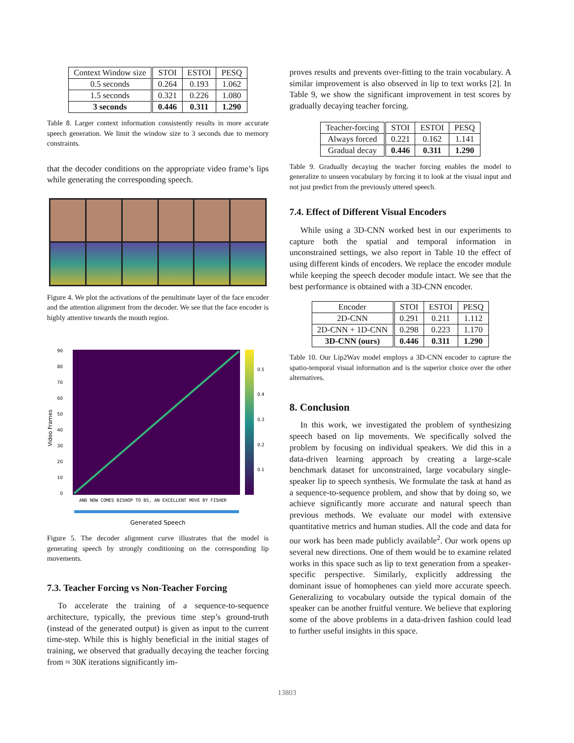| Context Window size | STOI | ESTOI | PESQ |
| --- | --- | --- | --- |
| 0.5 seconds | 0.264 | 0.193 | 1.062 |
| 1.5 seconds | 0.321 | 0.226 | 1.080 |
| 3 seconds | 0.446 | 0.311 | 1.290 |
Table 8. Larger context information consistently results in more accurate speech generation. We limit the window size to 3 seconds due to memory constraints.
that the decoder conditions on the appropriate video frame’s lips while generating the corresponding speech.
Figure 4. We plot the activations of the penultimate layer of the face encoder and the attention alignment from the decoder. We see that the face encoder is highly attentive towards the mouth region.
Video Frames
90
80
70
60
50
40
30
20
10
0
0.5
0.4
0.3
0.2
0.1
AND NOW COMES BISHOP TO B5, AN EXCELLENT MOVE BY FISHER
Generated Speech
Figure 5. The decoder alignment curve illustrates that the model is generating speech by strongly conditioning on the corresponding lip movements.
7.3. Teacher Forcing vs Non-Teacher Forcing
To accelerate the training of a sequence-to-sequence architecture, typically, the previous time step’s ground-truth (instead of the generated output) is given as input to the current time-step. While this is highly beneficial in the initial stages of training, we observed that gradually decaying the teacher forcing from ≈ 30K iterations significantly im-
proves results and prevents over-fitting to the train vocabulary. A similar improvement is also observed in lip to text works [2]. In Table 9, we show the significant improvement in test scores by gradually decaying teacher forcing.
| Teacher-forcing | STOI | ESTOI | PESQ |
| --- | --- | --- | --- |
| Always forced | 0.221 | 0.162 | 1.141 |
| Gradual decay | 0.446 | 0.311 | 1.290 |
Table 9. Gradually decaying the teacher forcing enables the model to generalize to unseen vocabulary by forcing it to look at the visual input and not just predict from the previously uttered speech.
7.4. Effect of Different Visual Encoders
While using a 3D-CNN worked best in our experiments to capture both the spatial and temporal information in unconstrained settings, we also report in Table 10 the effect of using different kinds of encoders. We replace the encoder module while keeping the speech decoder module intact. We see that the best performance is obtained with a 3D-CNN encoder.
| Encoder | STOI | ESTOI | PESQ |
| --- | --- | --- | --- |
| 2D-CNN | 0.291 | 0.211 | 1.112 |
| 2D-CNN + 1D-CNN | 0.298 | 0.223 | 1.170 |
| 3D-CNN (ours) | 0.446 | 0.311 | 1.290 |
Table 10. Our Lip2Wav model employs a 3D-CNN encoder to capture the spatio-temporal visual information and is the superior choice over the other alternatives.
8. Conclusion
In this work, we investigated the problem of synthesizing speech based on lip movements. We specifically solved the problem by focusing on individual speakers. We did this in a data-driven learning approach by creating a large-scale benchmark dataset for unconstrained, large vocabulary single-speaker lip to speech synthesis. We formulate the task at hand as a sequence-to-sequence problem, and show that by doing so, we achieve significantly more accurate and natural speech than previous methods. We evaluate our model with extensive quantitative metrics and human studies. All the code and data for our work has been made publicly available<sup>2</sup>. Our work opens up several new directions. One of them would be to examine related works in this space such as lip to text generation from a speaker-specific perspective. Similarly, explicitly addressing the dominant issue of homophenes can yield more accurate speech. Generalizing to vocabulary outside the typical domain of the speaker can be another fruitful venture. We believe that exploring some of the above problems in a data-driven fashion could lead to further useful insights in this space.
13803